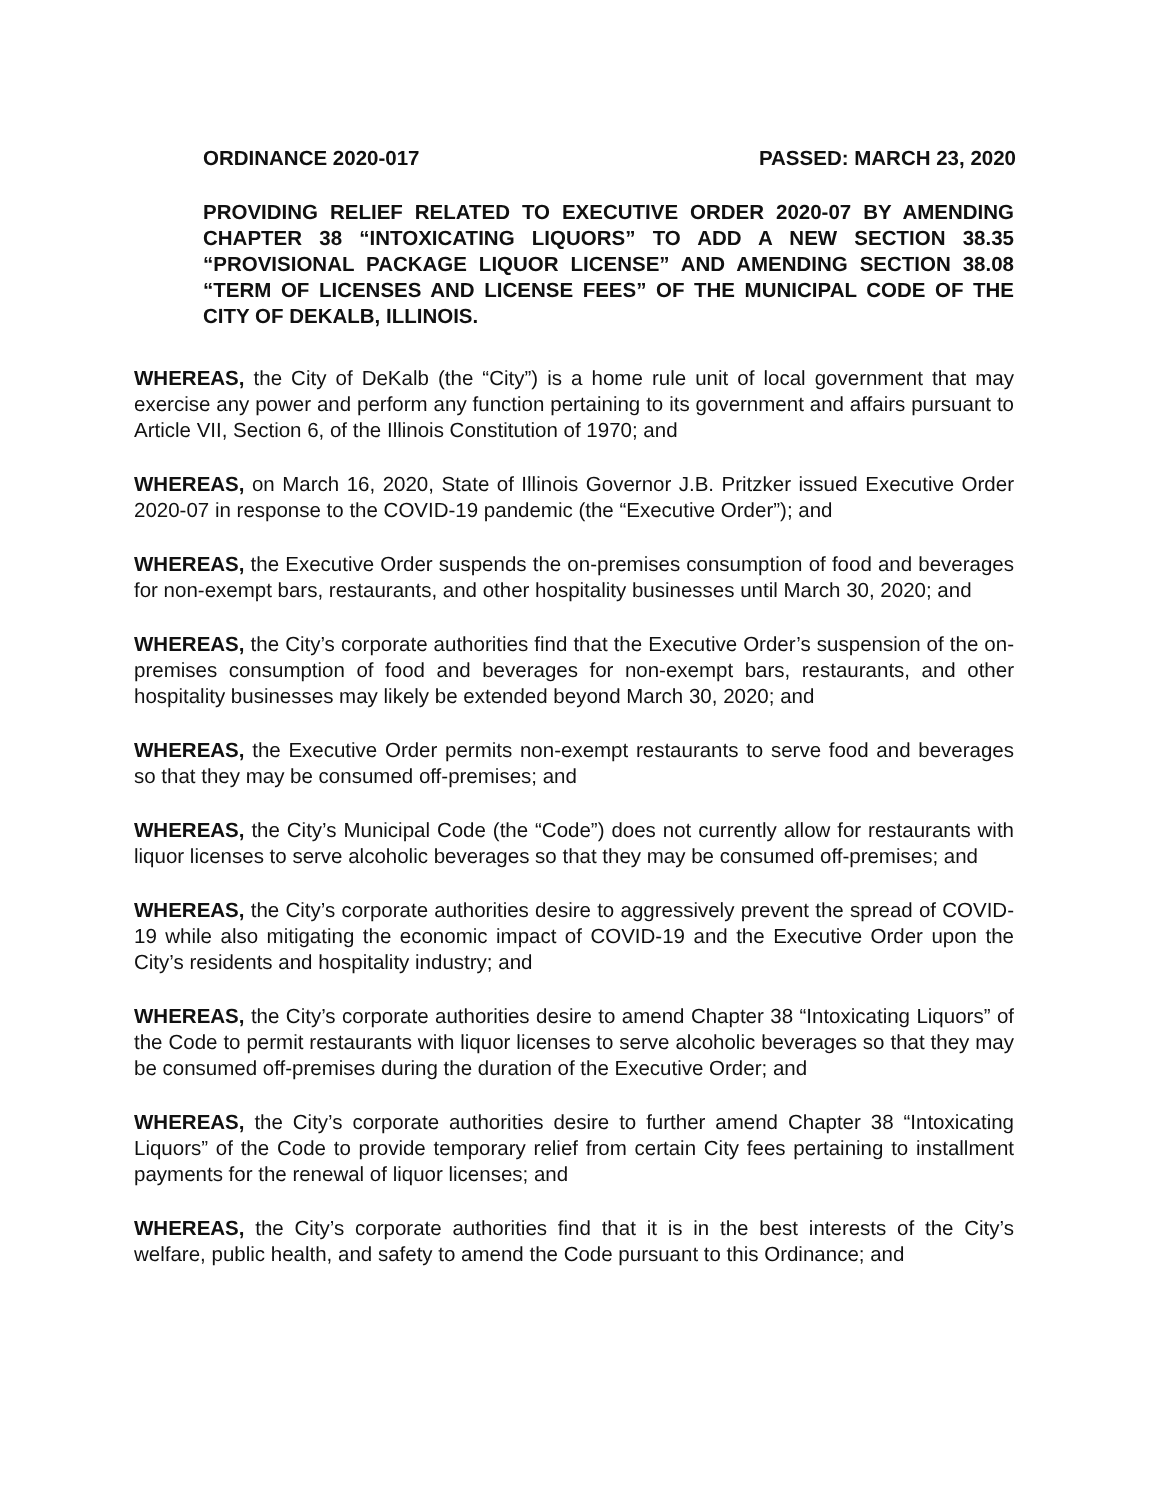ORDINANCE 2020-017 PASSED: MARCH 23, 2020
PROVIDING RELIEF RELATED TO EXECUTIVE ORDER 2020-07 BY AMENDING CHAPTER 38 “INTOXICATING LIQUORS” TO ADD A NEW SECTION 38.35 “PROVISIONAL PACKAGE LIQUOR LICENSE” AND AMENDING SECTION 38.08 “TERM OF LICENSES AND LICENSE FEES” OF THE MUNICIPAL CODE OF THE CITY OF DEKALB, ILLINOIS.
WHEREAS, the City of DeKalb (the “City”) is a home rule unit of local government that may exercise any power and perform any function pertaining to its government and affairs pursuant to Article VII, Section 6, of the Illinois Constitution of 1970; and
WHEREAS, on March 16, 2020, State of Illinois Governor J.B. Pritzker issued Executive Order 2020-07 in response to the COVID-19 pandemic (the “Executive Order”); and
WHEREAS, the Executive Order suspends the on-premises consumption of food and beverages for non-exempt bars, restaurants, and other hospitality businesses until March 30, 2020; and
WHEREAS, the City’s corporate authorities find that the Executive Order’s suspension of the on-premises consumption of food and beverages for non-exempt bars, restaurants, and other hospitality businesses may likely be extended beyond March 30, 2020; and
WHEREAS, the Executive Order permits non-exempt restaurants to serve food and beverages so that they may be consumed off-premises; and
WHEREAS, the City’s Municipal Code (the “Code”) does not currently allow for restaurants with liquor licenses to serve alcoholic beverages so that they may be consumed off-premises; and
WHEREAS, the City’s corporate authorities desire to aggressively prevent the spread of COVID-19 while also mitigating the economic impact of COVID-19 and the Executive Order upon the City’s residents and hospitality industry; and
WHEREAS, the City’s corporate authorities desire to amend Chapter 38 “Intoxicating Liquors” of the Code to permit restaurants with liquor licenses to serve alcoholic beverages so that they may be consumed off-premises during the duration of the Executive Order; and
WHEREAS, the City’s corporate authorities desire to further amend Chapter 38 “Intoxicating Liquors” of the Code to provide temporary relief from certain City fees pertaining to installment payments for the renewal of liquor licenses; and
WHEREAS, the City’s corporate authorities find that it is in the best interests of the City’s welfare, public health, and safety to amend the Code pursuant to this Ordinance; and